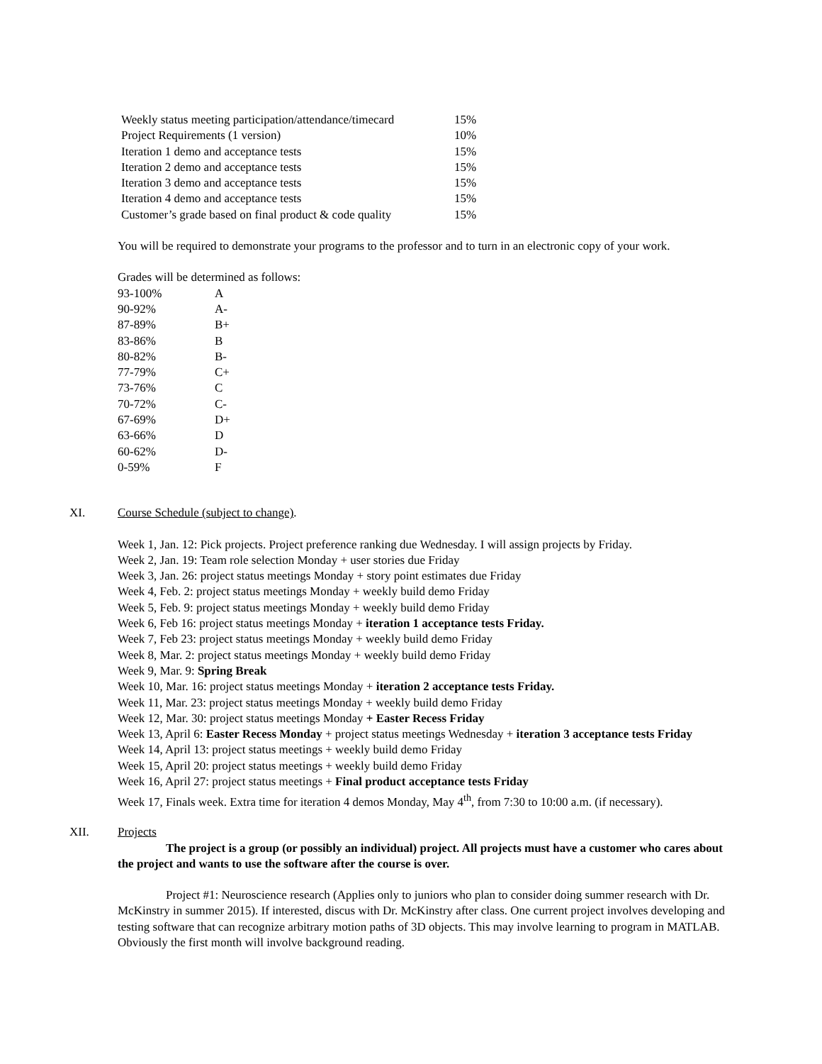| Weekly status meeting participation/attendance/timecard | 15% |
| Project Requirements (1 version) | 10% |
| Iteration 1 demo and acceptance tests | 15% |
| Iteration 2 demo and acceptance tests | 15% |
| Iteration 3 demo and acceptance tests | 15% |
| Iteration 4 demo and acceptance tests | 15% |
| Customer’s grade based on final product & code quality | 15% |
You will be required to demonstrate your programs to the professor and to turn in an electronic copy of your work.
Grades will be determined as follows:
| 93-100% | A |
| 90-92% | A- |
| 87-89% | B+ |
| 83-86% | B |
| 80-82% | B- |
| 77-79% | C+ |
| 73-76% | C |
| 70-72% | C- |
| 67-69% | D+ |
| 63-66% | D |
| 60-62% | D- |
| 0-59% | F |
XI. Course Schedule (subject to change).
Week 1, Jan. 12: Pick projects. Project preference ranking due Wednesday. I will assign projects by Friday.
Week 2, Jan. 19: Team role selection Monday + user stories due Friday
Week 3, Jan. 26: project status meetings Monday + story point estimates due Friday
Week 4, Feb. 2: project status meetings Monday + weekly build demo Friday
Week 5, Feb. 9: project status meetings Monday + weekly build demo Friday
Week 6, Feb 16: project status meetings Monday + iteration 1 acceptance tests Friday.
Week 7, Feb 23: project status meetings Monday + weekly build demo Friday
Week 8, Mar. 2: project status meetings Monday + weekly build demo Friday
Week 9, Mar. 9: Spring Break
Week 10, Mar. 16: project status meetings Monday + iteration 2 acceptance tests Friday.
Week 11, Mar. 23: project status meetings Monday + weekly build demo Friday
Week 12, Mar. 30: project status meetings Monday + Easter Recess Friday
Week 13, April 6: Easter Recess Monday + project status meetings Wednesday + iteration 3 acceptance tests Friday
Week 14, April 13: project status meetings + weekly build demo Friday
Week 15, April 20: project status meetings + weekly build demo Friday
Week 16, April 27: project status meetings + Final product acceptance tests Friday
Week 17, Finals week. Extra time for iteration 4 demos Monday, May 4<sup>th</sup>, from 7:30 to 10:00 a.m. (if necessary).
XII. Projects
The project is a group (or possibly an individual) project. All projects must have a customer who cares about the project and wants to use the software after the course is over.
Project #1: Neuroscience research (Applies only to juniors who plan to consider doing summer research with Dr. McKinstry in summer 2015). If interested, discus with Dr. McKinstry after class. One current project involves developing and testing software that can recognize arbitrary motion paths of 3D objects. This may involve learning to program in MATLAB. Obviously the first month will involve background reading.